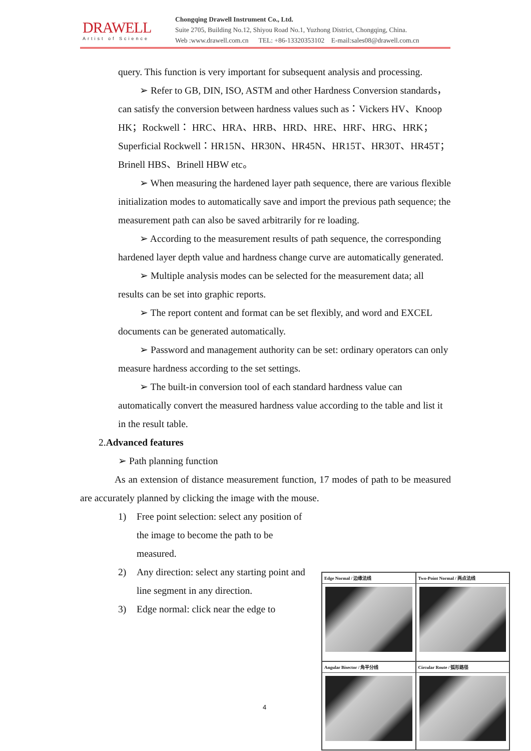DRAWELL
Artist of Science
Chongqing Drawell Instrument Co., Ltd.
Suite 2705, Building No.12, Shiyou Road No.1, Yuzhong District, Chongqing, China.
Web :www.drawell.com.cn TEL: +86-13320353102 E-mail:sales08@drawell.com.cn
query. This function is very important for subsequent analysis and processing.
➢ Refer to GB, DIN, ISO, ASTM and other Hardness Conversion standards，can satisfy the conversion between hardness values such as：Vickers HV、Knoop HK；Rockwell： HRC、HRA、HRB、HRD、HRE、HRF、HRG、HRK；Superficial Rockwell：HR15N、HR30N、HR45N、HR15T、HR30T、HR45T；Brinell HBS、Brinell HBW etc。
➢ When measuring the hardened layer path sequence, there are various flexible initialization modes to automatically save and import the previous path sequence; the measurement path can also be saved arbitrarily for re loading.
➢ According to the measurement results of path sequence, the corresponding hardened layer depth value and hardness change curve are automatically generated.
➢ Multiple analysis modes can be selected for the measurement data; all results can be set into graphic reports.
➢ The report content and format can be set flexibly, and word and EXCEL documents can be generated automatically.
➢ Password and management authority can be set: ordinary operators can only measure hardness according to the set settings.
➢ The built-in conversion tool of each standard hardness value can automatically convert the measured hardness value according to the table and list it in the result table.
2.Advanced features
➢ Path planning function
As an extension of distance measurement function, 17 modes of path to be measured are accurately planned by clicking the image with the mouse.
1) Free point selection: select any position of the image to become the path to be measured.
2) Any direction: select any starting point and line segment in any direction.
3) Edge normal: click near the edge to
Edge Normal / 边缘法线
Two-Point Normal / 两点法线
Angular Bisector / 角平分线
Circular Route / 弧形路径
4